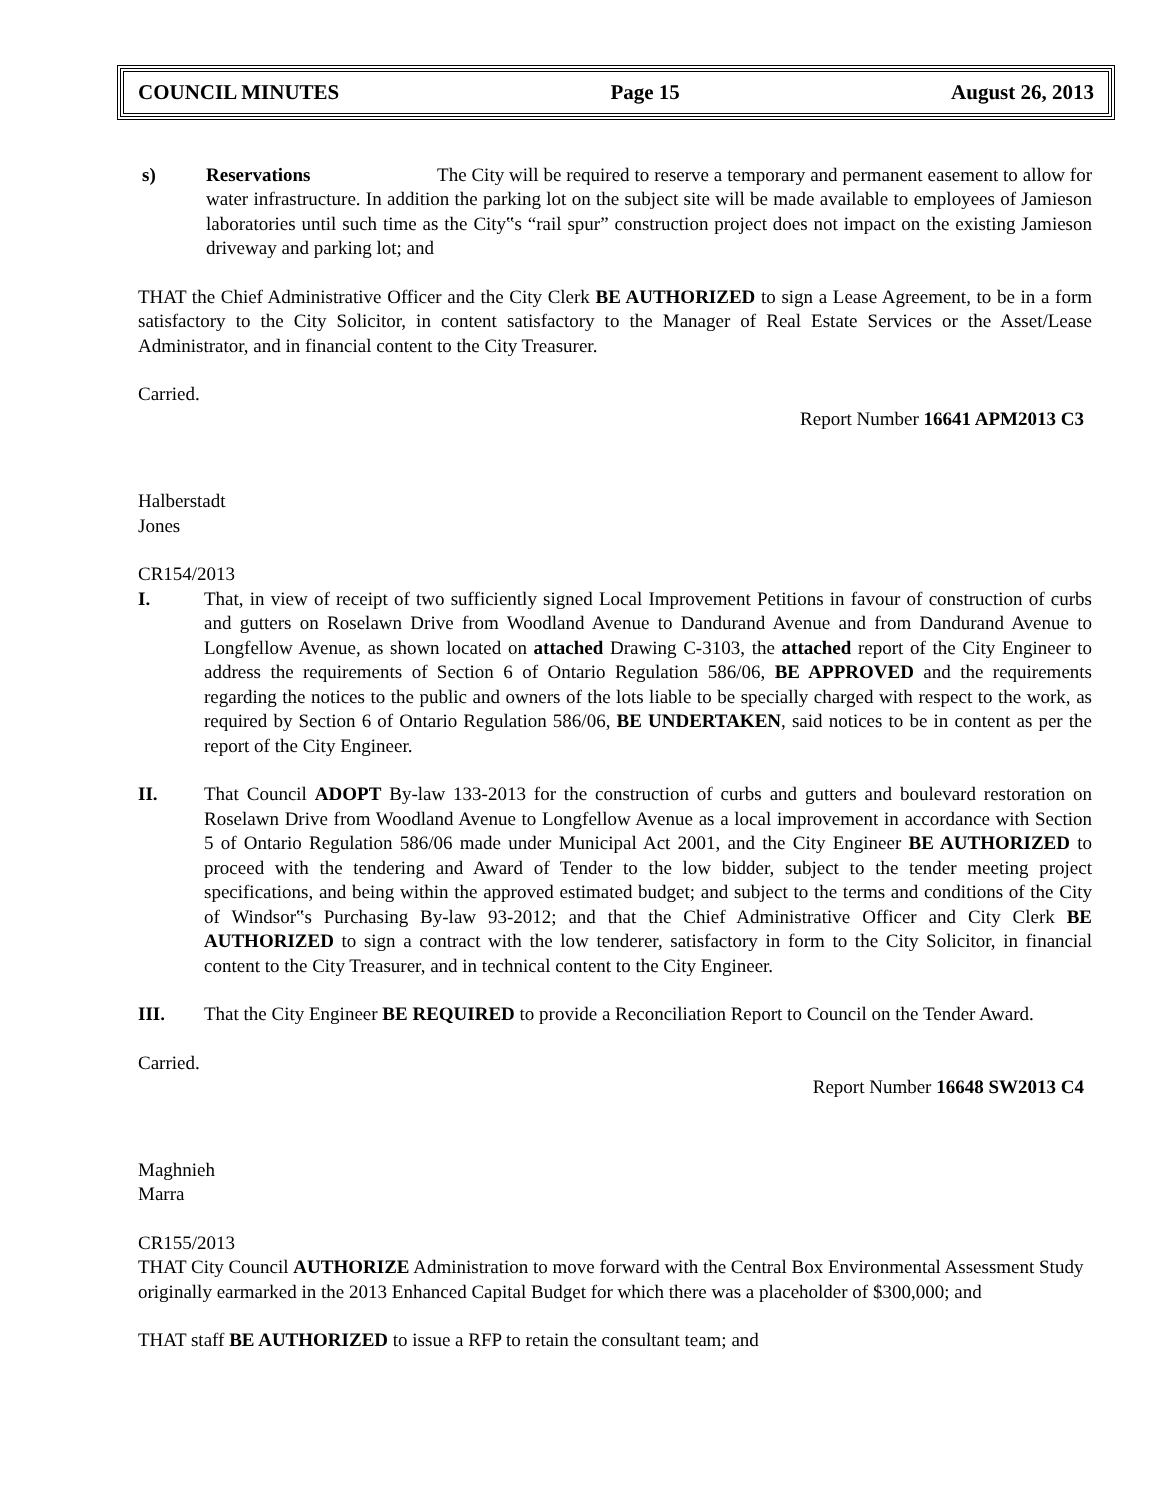COUNCIL MINUTES Page 15 August 26, 2013
s) Reservations The City will be required to reserve a temporary and permanent easement to allow for water infrastructure. In addition the parking lot on the subject site will be made available to employees of Jamieson laboratories until such time as the City‟s “rail spur” construction project does not impact on the existing Jamieson driveway and parking lot; and
THAT the Chief Administrative Officer and the City Clerk BE AUTHORIZED to sign a Lease Agreement, to be in a form satisfactory to the City Solicitor, in content satisfactory to the Manager of Real Estate Services or the Asset/Lease Administrator, and in financial content to the City Treasurer.
Carried.
Report Number 16641 APM2013 C3
Halberstadt
Jones
CR154/2013
I. That, in view of receipt of two sufficiently signed Local Improvement Petitions in favour of construction of curbs and gutters on Roselawn Drive from Woodland Avenue to Dandurand Avenue and from Dandurand Avenue to Longfellow Avenue, as shown located on attached Drawing C-3103, the attached report of the City Engineer to address the requirements of Section 6 of Ontario Regulation 586/06, BE APPROVED and the requirements regarding the notices to the public and owners of the lots liable to be specially charged with respect to the work, as required by Section 6 of Ontario Regulation 586/06, BE UNDERTAKEN, said notices to be in content as per the report of the City Engineer.
II. That Council ADOPT By-law 133-2013 for the construction of curbs and gutters and boulevard restoration on Roselawn Drive from Woodland Avenue to Longfellow Avenue as a local improvement in accordance with Section 5 of Ontario Regulation 586/06 made under Municipal Act 2001, and the City Engineer BE AUTHORIZED to proceed with the tendering and Award of Tender to the low bidder, subject to the tender meeting project specifications, and being within the approved estimated budget; and subject to the terms and conditions of the City of Windsor‟s Purchasing By-law 93-2012; and that the Chief Administrative Officer and City Clerk BE AUTHORIZED to sign a contract with the low tenderer, satisfactory in form to the City Solicitor, in financial content to the City Treasurer, and in technical content to the City Engineer.
III. That the City Engineer BE REQUIRED to provide a Reconciliation Report to Council on the Tender Award.
Carried.
Report Number 16648 SW2013 C4
Maghnieh
Marra
CR155/2013
THAT City Council AUTHORIZE Administration to move forward with the Central Box Environmental Assessment Study originally earmarked in the 2013 Enhanced Capital Budget for which there was a placeholder of $300,000; and
THAT staff BE AUTHORIZED to issue a RFP to retain the consultant team; and